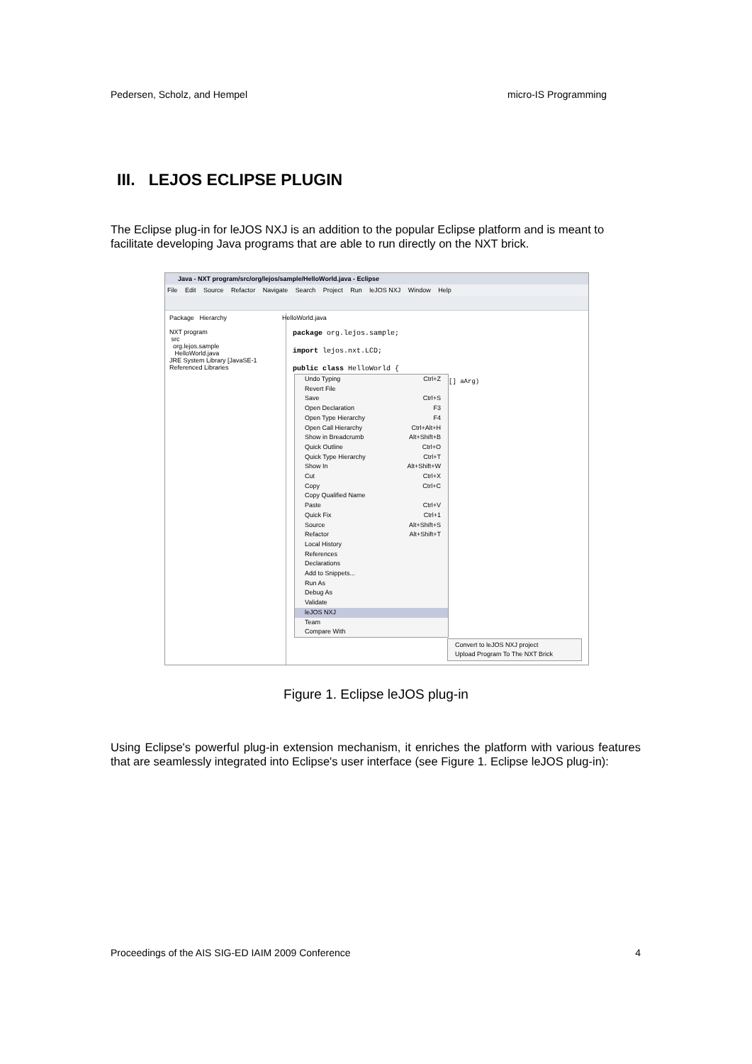Pedersen, Scholz, and Hempel micro-IS Programming
III. LEJOS ECLIPSE PLUGIN
The Eclipse plug-in for leJOS NXJ is an addition to the popular Eclipse platform and is meant to facilitate developing Java programs that are able to run directly on the NXT brick.
Java - NXT program/src/org/lejos/sample/HelloWorld.java - Eclipse
File Edit Source Refactor Navigate Search Project Run leJOS NXJ Window Help
Package Hierarchy
NXT program
src
org.lejos.sample
HelloWorld.java
JRE System Library [JavaSE-1
Referenced Libraries
HelloWorld.java
package org.lejos.sample;
import lejos.nxt.LCD;
public class HelloWorld {
[] aArg)
Undo Typing Ctrl+Z
Revert File
Save Ctrl+S
Open Declaration F3
Open Type Hierarchy F4
Open Call Hierarchy Ctrl+Alt+H
Show in Breadcrumb Alt+Shift+B
Quick Outline Ctrl+O
Quick Type Hierarchy Ctrl+T
Show In Alt+Shift+W
Cut Ctrl+X
Copy Ctrl+C
Copy Qualified Name
Paste Ctrl+V
Quick Fix Ctrl+1
Source Alt+Shift+S
Refactor Alt+Shift+T
Local History
References
Declarations
Add to Snippets...
Run As
Debug As
Validate
leJOS NXJ
Team
Compare With
Convert to leJOS NXJ project
Upload Program To The NXT Brick
Figure 1. Eclipse leJOS plug-in
Using Eclipse's powerful plug-in extension mechanism, it enriches the platform with various features that are seamlessly integrated into Eclipse's user interface (see Figure 1. Eclipse leJOS plug-in):
Proceedings of the AIS SIG-ED IAIM 2009 Conference 4